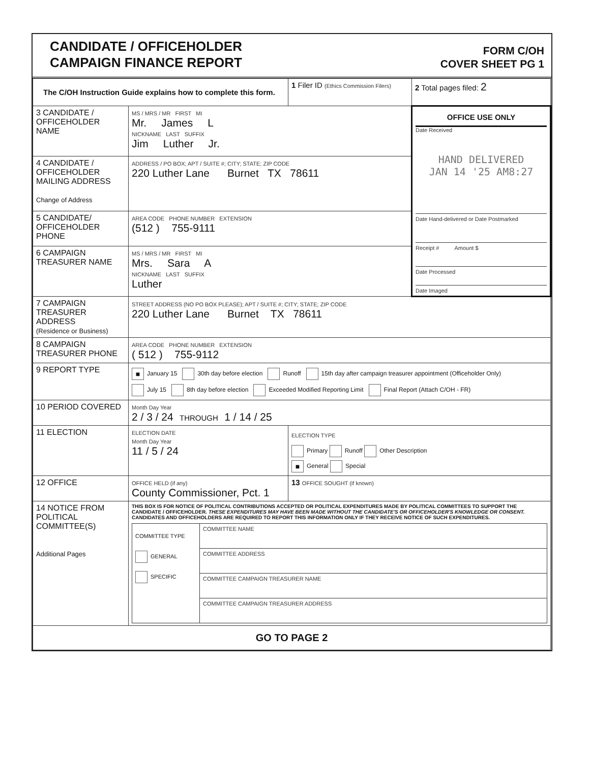CANDIDATE / OFFICEHOLDER
CAMPAIGN FINANCE REPORT
FORM C/OH
COVER SHEET PG 1
| The C/OH Instruction Guide explains how to complete this form. | | 1 Filer ID (Ethics Commission Filers) | 2 Total pages filed: 2 |
| 3 CANDIDATE / OFFICEHOLDER NAME | MS / MRS / MR FIRST MI Mr. James L NICKNAME LAST SUFFIX Jim Luther Jr. | | OFFICE USE ONLY Date Received HAND DELIVERED JAN 14 '25 AM8:27 Date Hand-delivered or Date Postmarked Receipt # Amount $ Date Processed Date Imaged |
| 4 CANDIDATE / OFFICEHOLDER MAILING ADDRESS Change of Address | ADDRESS / PO BOX; APT / SUITE #; CITY; STATE; ZIP CODE 220 Luther Lane Burnet TX 78611 | | |
| 5 CANDIDATE/ OFFICEHOLDER PHONE | AREA CODE PHONE NUMBER EXTENSION (512 ) 755-9111 | | |
| 6 CAMPAIGN TREASURER NAME | MS / MRS / MR FIRST MI Mrs. Sara A NICKNAME LAST SUFFIX Luther | | |
| 7 CAMPAIGN TREASURER ADDRESS (Residence or Business) | STREET ADDRESS (NO PO BOX PLEASE); APT / SUITE #; CITY; STATE; ZIP CODE 220 Luther Lane Burnet TX 78611 | | |
| 8 CAMPAIGN TREASURER PHONE | AREA CODE PHONE NUMBER EXTENSION ( 512 ) 755-9112 | | |
| 9 REPORT TYPE | ■ January 15 30th day before election Runoff 15th day after campaign treasurer appointment (Officeholder Only) July 15 8th day before election Exceeded Modified Reporting Limit Final Report (Attach C/OH - FR) | | |
| 10 PERIOD COVERED | Month Day Year 2 / 3 / 24 THROUGH 1 / 14 / 25 | | |
| 11 ELECTION | ELECTION DATE Month Day Year 11 / 5 / 24 | ELECTION TYPE Primary Runoff Other Description ■ General Special | |
| 12 OFFICE | OFFICE HELD (if any) County Commissioner, Pct. 1 | 13 OFFICE SOUGHT (if known) | |
| 14 NOTICE FROM POLITICAL COMMITTEE(S) Additional Pages | THIS BOX IS FOR NOTICE OF POLITICAL CONTRIBUTIONS ACCEPTED OR POLITICAL EXPENDITURES MADE BY POLITICAL COMMITTEES TO SUPPORT THE CANDIDATE / OFFICEHOLDER. THESE EXPENDITURES MAY HAVE BEEN MADE WITHOUT THE CANDIDATE'S OR OFFICEHOLDER'S KNOWLEDGE OR CONSENT. CANDIDATES AND OFFICEHOLDERS ARE REQUIRED TO REPORT THIS INFORMATION ONLY IF THEY RECEIVE NOTICE OF SUCH EXPENDITURES. / COMMITTEE TYPE GENERAL SPECIFIC / COMMITTEE NAME / / / COMMITTEE ADDRESS / / / COMMITTEE CAMPAIGN TREASURER NAME / / / COMMITTEE CAMPAIGN TREASURER ADDRESS / | | |
| GO TO PAGE 2 | | | |